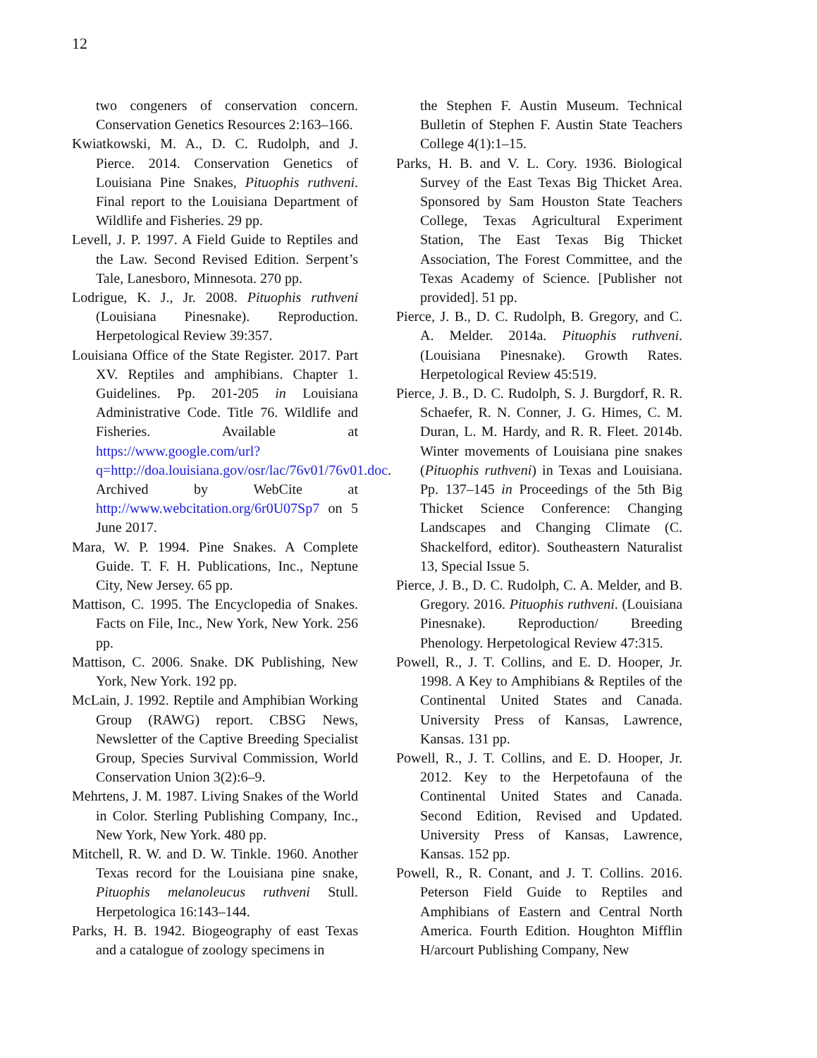12
two congeners of conservation concern. Conservation Genetics Resources 2:163–166.
Kwiatkowski, M. A., D. C. Rudolph, and J. Pierce. 2014. Conservation Genetics of Louisiana Pine Snakes, Pituophis ruthveni. Final report to the Louisiana Department of Wildlife and Fisheries. 29 pp.
Levell, J. P. 1997. A Field Guide to Reptiles and the Law. Second Revised Edition. Serpent’s Tale, Lanesboro, Minnesota. 270 pp.
Lodrigue, K. J., Jr. 2008. Pituophis ruthveni (Louisiana Pinesnake). Reproduction. Herpetological Review 39:357.
Louisiana Office of the State Register. 2017. Part XV. Reptiles and amphibians. Chapter 1. Guidelines. Pp. 201-205 in Louisiana Administrative Code. Title 76. Wildlife and Fisheries. Available at https://www.google.com/url?q=http://doa.louisiana.gov/osr/lac/76v01/76v01.doc. Archived by WebCite at http://www.webcitation.org/6r0U07Sp7 on 5 June 2017.
Mara, W. P. 1994. Pine Snakes. A Complete Guide. T. F. H. Publications, Inc., Neptune City, New Jersey. 65 pp.
Mattison, C. 1995. The Encyclopedia of Snakes. Facts on File, Inc., New York, New York. 256 pp.
Mattison, C. 2006. Snake. DK Publishing, New York, New York. 192 pp.
McLain, J. 1992. Reptile and Amphibian Working Group (RAWG) report. CBSG News, Newsletter of the Captive Breeding Specialist Group, Species Survival Commission, World Conservation Union 3(2):6–9.
Mehrtens, J. M. 1987. Living Snakes of the World in Color. Sterling Publishing Company, Inc., New York, New York. 480 pp.
Mitchell, R. W. and D. W. Tinkle. 1960. Another Texas record for the Louisiana pine snake, Pituophis melanoleucus ruthveni Stull. Herpetologica 16:143–144.
Parks, H. B. 1942. Biogeography of east Texas and a catalogue of zoology specimens in
the Stephen F. Austin Museum. Technical Bulletin of Stephen F. Austin State Teachers College 4(1):1–15.
Parks, H. B. and V. L. Cory. 1936. Biological Survey of the East Texas Big Thicket Area. Sponsored by Sam Houston State Teachers College, Texas Agricultural Experiment Station, The East Texas Big Thicket Association, The Forest Committee, and the Texas Academy of Science. [Publisher not provided]. 51 pp.
Pierce, J. B., D. C. Rudolph, B. Gregory, and C. A. Melder. 2014a. Pituophis ruthveni. (Louisiana Pinesnake). Growth Rates. Herpetological Review 45:519.
Pierce, J. B., D. C. Rudolph, S. J. Burgdorf, R. R. Schaefer, R. N. Conner, J. G. Himes, C. M. Duran, L. M. Hardy, and R. R. Fleet. 2014b. Winter movements of Louisiana pine snakes (Pituophis ruthveni) in Texas and Louisiana. Pp. 137–145 in Proceedings of the 5th Big Thicket Science Conference: Changing Landscapes and Changing Climate (C. Shackelford, editor). Southeastern Naturalist 13, Special Issue 5.
Pierce, J. B., D. C. Rudolph, C. A. Melder, and B. Gregory. 2016. Pituophis ruthveni. (Louisiana Pinesnake). Reproduction/ Breeding Phenology. Herpetological Review 47:315.
Powell, R., J. T. Collins, and E. D. Hooper, Jr. 1998. A Key to Amphibians & Reptiles of the Continental United States and Canada. University Press of Kansas, Lawrence, Kansas. 131 pp.
Powell, R., J. T. Collins, and E. D. Hooper, Jr. 2012. Key to the Herpetofauna of the Continental United States and Canada. Second Edition, Revised and Updated. University Press of Kansas, Lawrence, Kansas. 152 pp.
Powell, R., R. Conant, and J. T. Collins. 2016. Peterson Field Guide to Reptiles and Amphibians of Eastern and Central North America. Fourth Edition. Houghton Mifflin H/arcourt Publishing Company, New